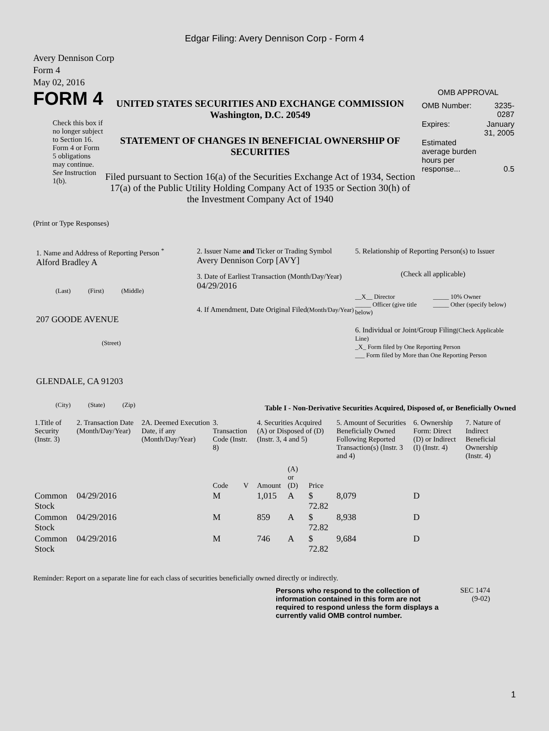Edgar Filing: Avery Dennison Corp - Form 4
Avery Dennison Corp
Form 4
May 02, 2016
FORM 4
Check this box if no longer subject to Section 16. Form 4 or Form 5 obligations may continue. See Instruction 1(b).
UNITED STATES SECURITIES AND EXCHANGE COMMISSION
Washington, D.C. 20549
STATEMENT OF CHANGES IN BENEFICIAL OWNERSHIP OF SECURITIES
Filed pursuant to Section 16(a) of the Securities Exchange Act of 1934, Section 17(a) of the Public Utility Holding Company Act of 1935 or Section 30(h) of the Investment Company Act of 1940
OMB APPROVAL
| OMB Number: | 3235-0287 |
| Expires: | January 31, 2005 |
| Estimated average burden hours per response... | 0.5 |
(Print or Type Responses)
1. Name and Address of Reporting Person <sup>*</sup>
Alford Bradley A
(Last) (First) (Middle)
207 GOODE AVENUE
(Street)
GLENDALE, CA 91203
(City) (State) (Zip)
2. Issuer Name and Ticker or Trading Symbol
Avery Dennison Corp [AVY]
3. Date of Earliest Transaction (Month/Day/Year)
04/29/2016
4. If Amendment, Date Original Filed(Month/Day/Year)
5. Relationship of Reporting Person(s) to Issuer
(Check all applicable)
__X__ Director
_____ Officer (give title below)
_____ 10% Owner
_____ Other (specify below)
6. Individual or Joint/Group Filing(Check Applicable Line)
_X_ Form filed by One Reporting Person
___ Form filed by More than One Reporting Person
Table I - Non-Derivative Securities Acquired, Disposed of, or Beneficially Owned
| 1.Title of Security (Instr. 3) | 2. Transaction Date (Month/Day/Year) | 2A. Deemed Execution Date, if any (Month/Day/Year) | 3. Transaction Code (Instr. 8) | | 4. Securities Acquired (A) or Disposed of (D) (Instr. 3, 4 and 5) | | | 5. Amount of Securities Beneficially Owned Following Reported Transaction(s) (Instr. 3 and 4) | 6. Ownership Form: Direct (D) or Indirect (I) (Instr. 4) | 7. Nature of Indirect Beneficial Ownership (Instr. 4) |
| --- | --- | --- | --- | --- | --- | --- | --- | --- | --- | --- |
| | | | Code | V | Amount | (A) or (D) | Price | | | |
| Common Stock | 04/29/2016 | | M | | 1,015 | A | $ 72.82 | 8,079 | D | |
| Common Stock | 04/29/2016 | | M | | 859 | A | $ 72.82 | 8,938 | D | |
| Common Stock | 04/29/2016 | | M | | 746 | A | $ 72.82 | 9,684 | D | |
Reminder: Report on a separate line for each class of securities beneficially owned directly or indirectly.
Persons who respond to the collection of information contained in this form are not required to respond unless the form displays a currently valid OMB control number.
SEC 1474
(9-02)
1